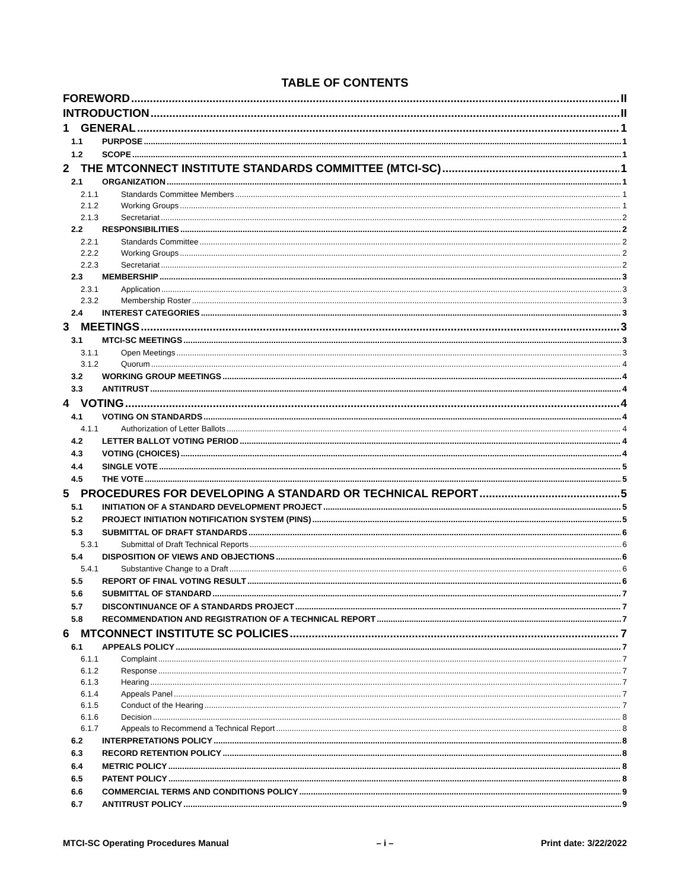TABLE OF CONTENTS
FOREWORD II
INTRODUCTION II
1 GENERAL 1
1.1 PURPOSE 1
1.2 SCOPE 1
2 THE MTCONNECT INSTITUTE STANDARDS COMMITTEE (MTCI-SC) 1
2.1 ORGANIZATION 1
2.1.1 Standards Committee Members 1
2.1.2 Working Groups 1
2.1.3 Secretariat 2
2.2 RESPONSIBILITIES 2
2.2.1 Standards Committee 2
2.2.2 Working Groups 2
2.2.3 Secretariat 2
2.3 MEMBERSHIP 3
2.3.1 Application 3
2.3.2 Membership Roster 3
2.4 INTEREST CATEGORIES 3
3 MEETINGS 3
3.1 MTCI-SC MEETINGS 3
3.1.1 Open Meetings 3
3.1.2 Quorum 4
3.2 WORKING GROUP MEETINGS 4
3.3 ANTITRUST 4
4 VOTING 4
4.1 VOTING ON STANDARDS 4
4.1.1 Authorization of Letter Ballots 4
4.2 LETTER BALLOT VOTING PERIOD 4
4.3 VOTING (CHOICES) 4
4.4 SINGLE VOTE 5
4.5 THE VOTE 5
5 PROCEDURES FOR DEVELOPING A STANDARD OR TECHNICAL REPORT 5
5.1 INITIATION OF A STANDARD DEVELOPMENT PROJECT 5
5.2 PROJECT INITIATION NOTIFICATION SYSTEM (PINS) 5
5.3 SUBMITTAL OF DRAFT STANDARDS 6
5.3.1 Submittal of Draft Technical Reports 6
5.4 DISPOSITION OF VIEWS AND OBJECTIONS 6
5.4.1 Substantive Change to a Draft 6
5.5 REPORT OF FINAL VOTING RESULT 6
5.6 SUBMITTAL OF STANDARD 7
5.7 DISCONTINUANCE OF A STANDARDS PROJECT 7
5.8 RECOMMENDATION AND REGISTRATION OF A TECHNICAL REPORT 7
6 MTCONNECT INSTITUTE SC POLICIES 7
6.1 APPEALS POLICY 7
6.1.1 Complaint 7
6.1.2 Response 7
6.1.3 Hearing 7
6.1.4 Appeals Panel 7
6.1.5 Conduct of the Hearing 7
6.1.6 Decision 8
6.1.7 Appeals to Recommend a Technical Report 8
6.2 INTERPRETATIONS POLICY 8
6.3 RECORD RETENTION POLICY 8
6.4 METRIC POLICY 8
6.5 PATENT POLICY 8
6.6 COMMERCIAL TERMS AND CONDITIONS POLICY 9
6.7 ANTITRUST POLICY 9
MTCI-SC Operating Procedures Manual – i – Print date: 3/22/2022